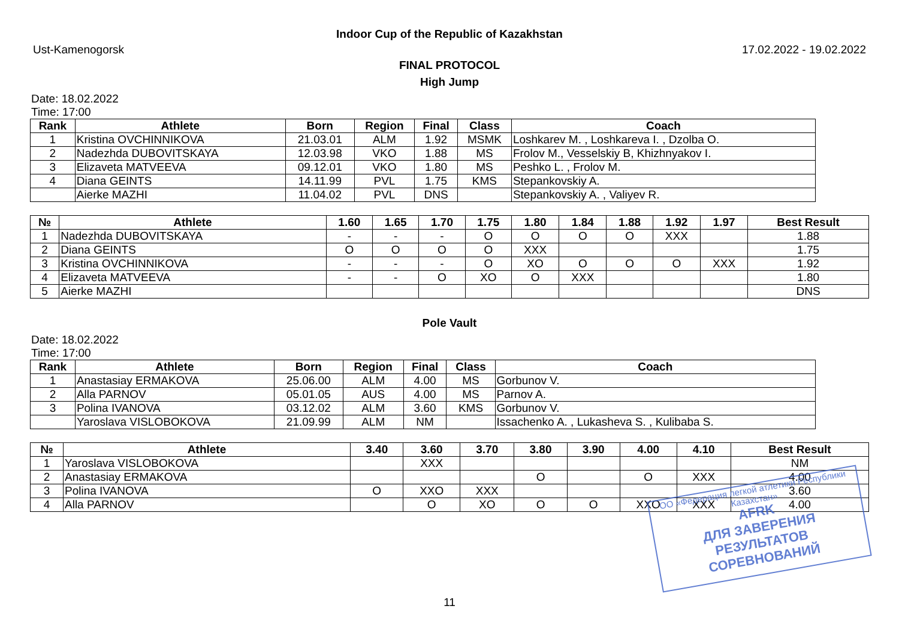Indoor Cup of the Republic of Kazakhstan
Ust-Kamenogorsk 17.02.2022 - 19.02.2022
FINAL PROTOCOL
High Jump
Date: 18.02.2022
Time: 17:00
| Rank | Athlete | Born | Region | Final | Class | Coach |
| --- | --- | --- | --- | --- | --- | --- |
| 1 | Kristina OVCHINNIKOVA | 21.03.01 | ALM | 1.92 | MSMK | Loshkarev M. , Loshkareva I. , Dzolba O. |
| 2 | Nadezhda DUBOVITSKAYA | 12.03.98 | VKO | 1.88 | MS | Frolov M., Vesselskiy B, Khizhnyakov I. |
| 3 | Elizaveta MATVEEVA | 09.12.01 | VKO | 1.80 | MS | Peshko L. , Frolov M. |
| 4 | Diana GEINTS | 14.11.99 | PVL | 1.75 | KMS | Stepankovskiy A. |
| | Aierke MAZHI | 11.04.02 | PVL | DNS | | Stepankovskiy A. , Valiyev R. |
| № | Athlete | 1.60 | 1.65 | 1.70 | 1.75 | 1.80 | 1.84 | 1.88 | 1.92 | 1.97 | Best Result |
| --- | --- | --- | --- | --- | --- | --- | --- | --- | --- | --- | --- |
| 1 | Nadezhda DUBOVITSKAYA | - | - | - | O | O | O | O | XXX | | 1.88 |
| 2 | Diana GEINTS | O | O | O | O | XXX | | | | | 1.75 |
| 3 | Kristina OVCHINNIKOVA | - | - | - | O | XO | O | O | O | XXX | 1.92 |
| 4 | Elizaveta MATVEEVA | - | - | O | XO | O | XXX | | | | 1.80 |
| 5 | Aierke MAZHI | | | | | | | | | | DNS |
Pole Vault
Date: 18.02.2022
Time: 17:00
| Rank | Athlete | Born | Region | Final | Class | Coach |
| --- | --- | --- | --- | --- | --- | --- |
| 1 | Anastasiay ERMAKOVA | 25.06.00 | ALM | 4.00 | MS | Gorbunov V. |
| 2 | Alla PARNOV | 05.01.05 | AUS | 4.00 | MS | Parnov A. |
| 3 | Polina IVANOVA | 03.12.02 | ALM | 3.60 | KMS | Gorbunov V. |
| | Yaroslava VISLOBOKOVA | 21.09.99 | ALM | NM | | Issachenko A. , Lukasheva S. , Kulibaba S. |
| № | Athlete | 3.40 | 3.60 | 3.70 | 3.80 | 3.90 | 4.00 | 4.10 | Best Result |
| --- | --- | --- | --- | --- | --- | --- | --- | --- | --- |
| 1 | Yaroslava VISLOBOKOVA | | XXX | | | | | | NM |
| 2 | Anastasiay ERMAKOVA | | | | O | | O | XXX | 4.00 |
| 3 | Polina IVANOVA | O | XXO | XXX | | | | | 3.60 |
| 4 | Alla PARNOV | | O | XO | O | O | XXO | XXX | 4.00 |
11
ОО «Федерация легкой атлетики Республики Казахстан»
AFRK
ДЛЯ ЗАВЕРЕНИЯ
РЕЗУЛЬТАТОВ СОРЕВНОВАНИЙ